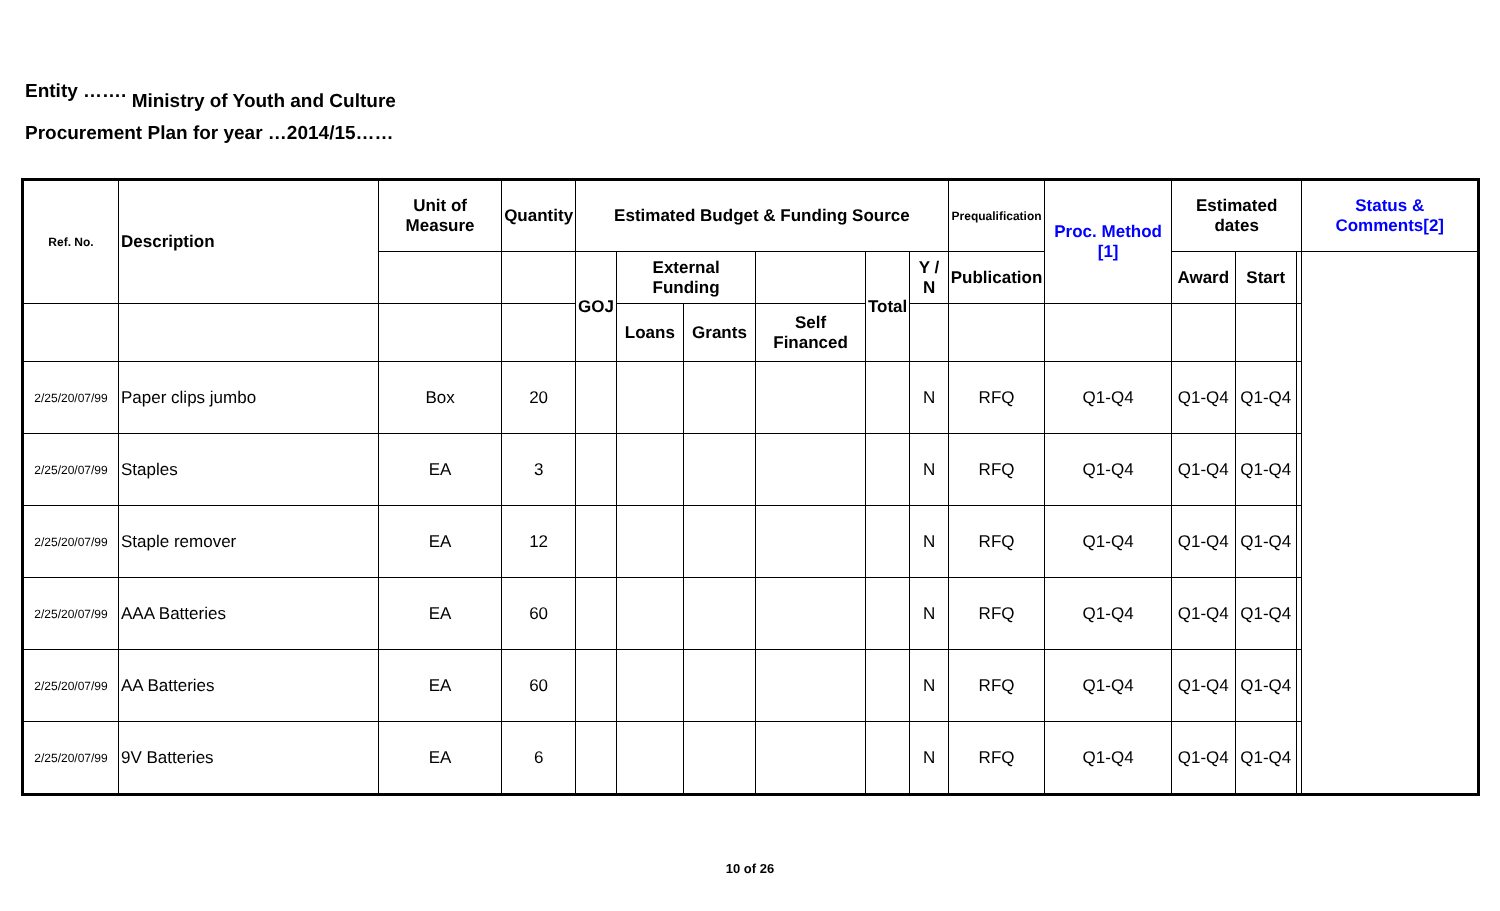Entity ……. Ministry of Youth and Culture
Procurement Plan for year …2014/15……
| Ref. No. | Description | Unit of Measure | Quantity | Estimated Budget & Funding Source | | | | | | Prequalification | Proc. Method [1] | Estimated dates | | | Status & Comments[2] |
| --- | --- | --- | --- | --- | --- | --- | --- | --- | --- | --- | --- | --- | --- | --- | --- |
| | | | | GOJ | External Funding | | | Total | Y / N | Publication | | Award | Start | | |
| | | | | | Loans | Grants | | | | | | | | | |
| | | | | | | | Self Financed | | | | | | | | |
| 2/25/20/07/99 | Paper clips jumbo | Box | 20 | | | | | | N | RFQ | Q1-Q4 | Q1-Q4 | Q1-Q4 | | |
| 2/25/20/07/99 | Staples | EA | 3 | | | | | | N | RFQ | Q1-Q4 | Q1-Q4 | Q1-Q4 | | |
| 2/25/20/07/99 | Staple remover | EA | 12 | | | | | | N | RFQ | Q1-Q4 | Q1-Q4 | Q1-Q4 | | |
| 2/25/20/07/99 | AAA Batteries | EA | 60 | | | | | | N | RFQ | Q1-Q4 | Q1-Q4 | Q1-Q4 | | |
| 2/25/20/07/99 | AA Batteries | EA | 60 | | | | | | N | RFQ | Q1-Q4 | Q1-Q4 | Q1-Q4 | | |
| 2/25/20/07/99 | 9V Batteries | EA | 6 | | | | | | N | RFQ | Q1-Q4 | Q1-Q4 | Q1-Q4 | | |
10 of 26